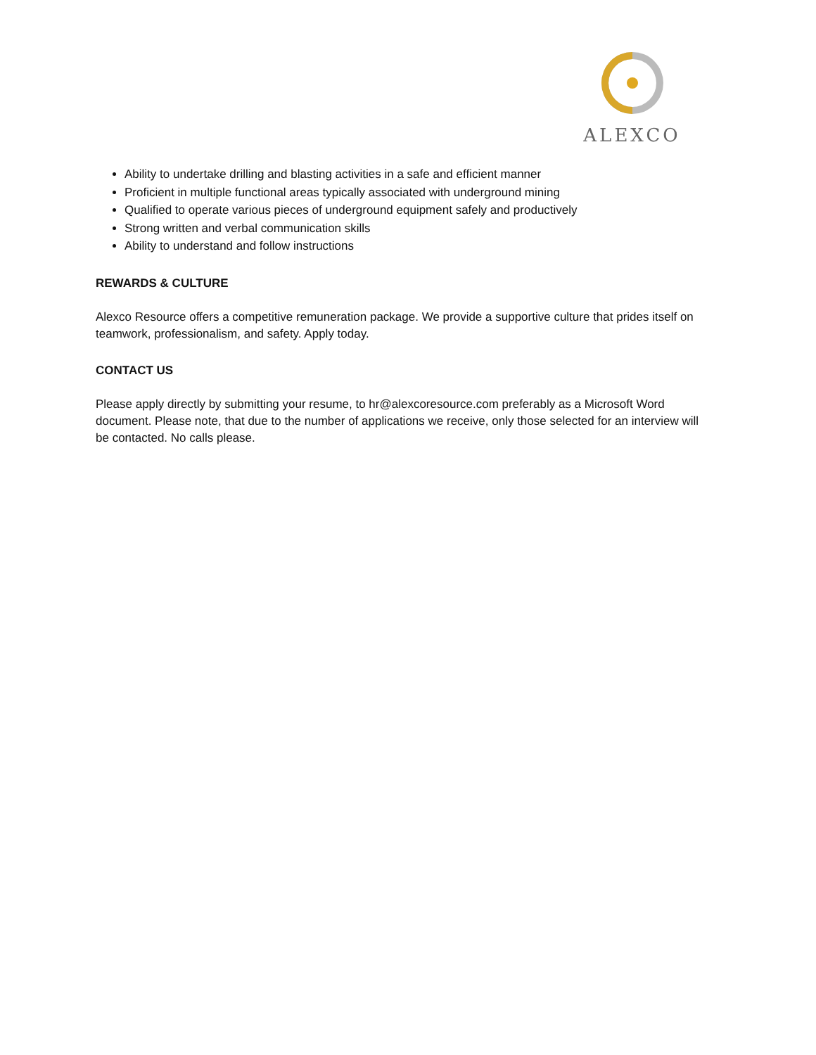ALEXCO
Ability to undertake drilling and blasting activities in a safe and efficient manner
Proficient in multiple functional areas typically associated with underground mining
Qualified to operate various pieces of underground equipment safely and productively
Strong written and verbal communication skills
Ability to understand and follow instructions
REWARDS & CULTURE
Alexco Resource offers a competitive remuneration package. We provide a supportive culture that prides itself on teamwork, professionalism, and safety. Apply today.
CONTACT US
Please apply directly by submitting your resume, to hr@alexcoresource.com preferably as a Microsoft Word document. Please note, that due to the number of applications we receive, only those selected for an interview will be contacted. No calls please.